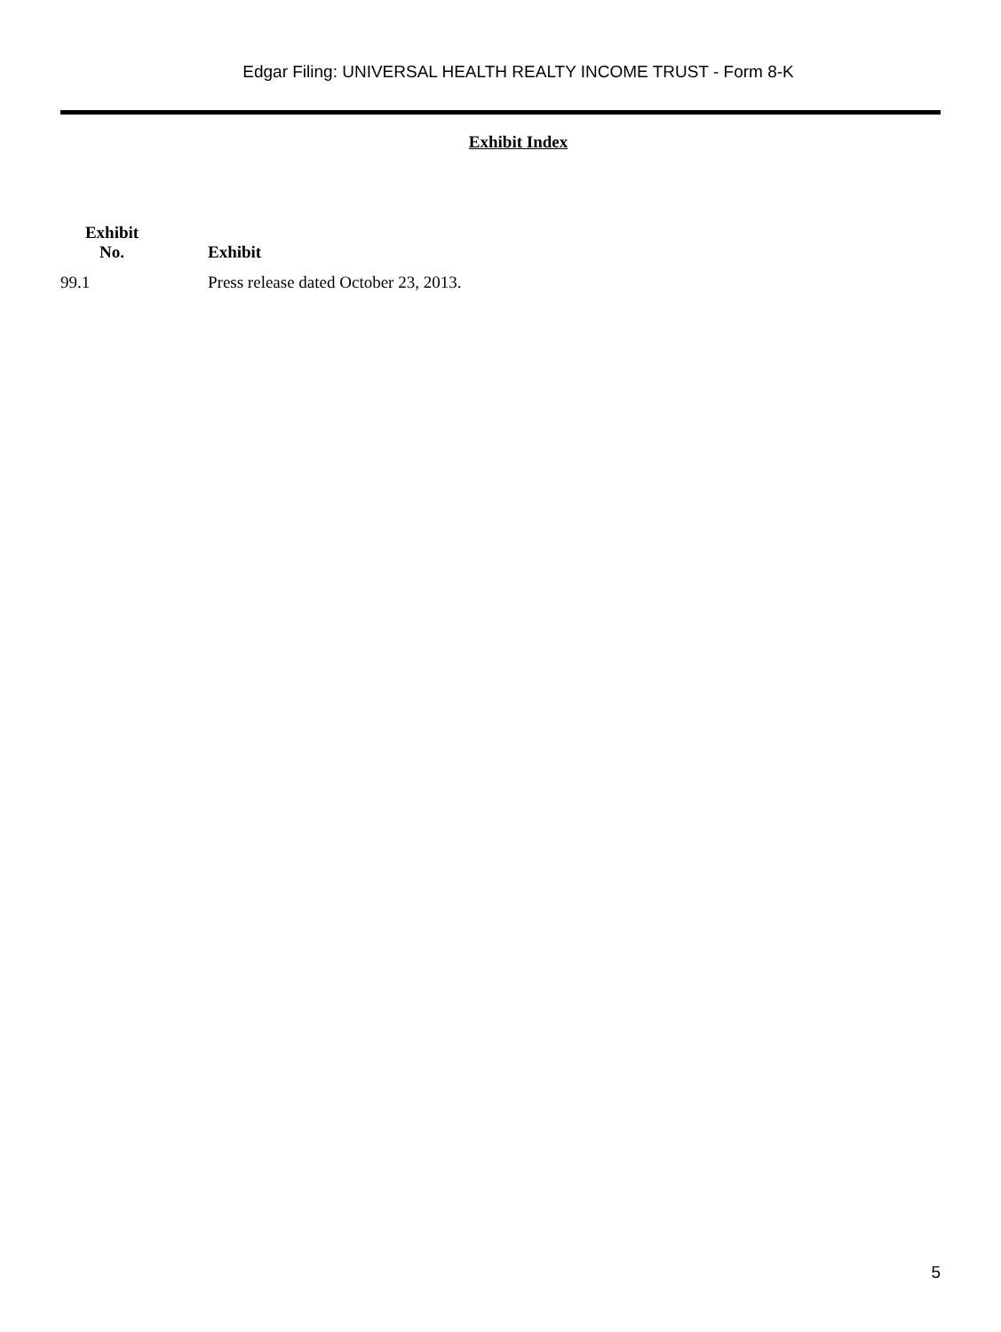Edgar Filing: UNIVERSAL HEALTH REALTY INCOME TRUST - Form 8-K
Exhibit Index
| Exhibit No. | Exhibit |
| --- | --- |
| 99.1 | Press release dated October 23, 2013. |
5